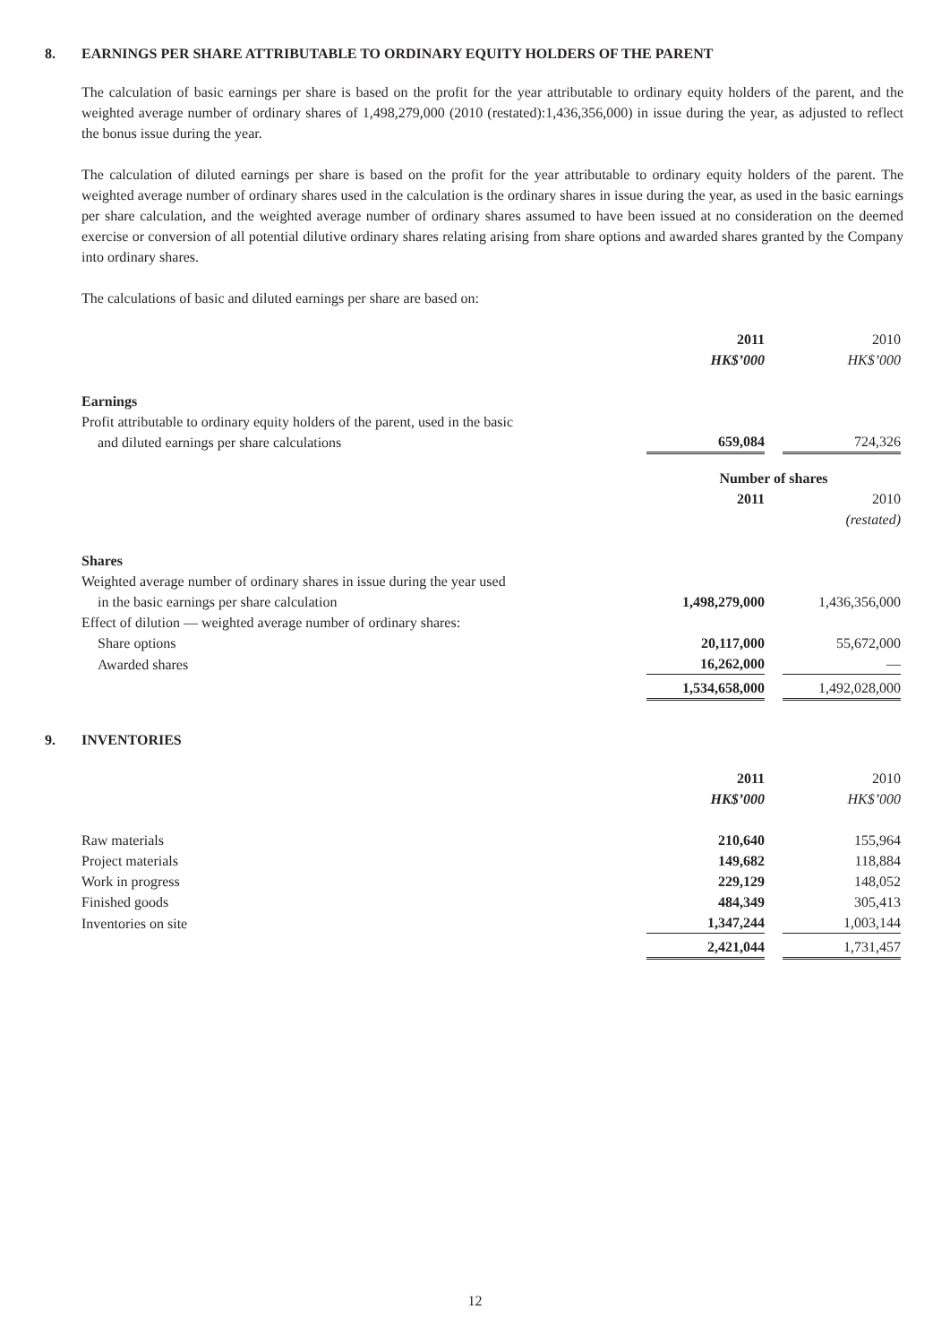8. EARNINGS PER SHARE ATTRIBUTABLE TO ORDINARY EQUITY HOLDERS OF THE PARENT
The calculation of basic earnings per share is based on the profit for the year attributable to ordinary equity holders of the parent, and the weighted average number of ordinary shares of 1,498,279,000 (2010 (restated):1,436,356,000) in issue during the year, as adjusted to reflect the bonus issue during the year.
The calculation of diluted earnings per share is based on the profit for the year attributable to ordinary equity holders of the parent. The weighted average number of ordinary shares used in the calculation is the ordinary shares in issue during the year, as used in the basic earnings per share calculation, and the weighted average number of ordinary shares assumed to have been issued at no consideration on the deemed exercise or conversion of all potential dilutive ordinary shares relating arising from share options and awarded shares granted by the Company into ordinary shares.
The calculations of basic and diluted earnings per share are based on:
| | 2011 | | 2010 |
| | HK$’000 | | HK$’000 |
| Earnings | | | |
| Profit attributable to ordinary equity holders of the parent, used in the basic and diluted earnings per share calculations | 659,084 | | 724,326 |
| | Number of shares | | |
| | 2011 | | 2010 |
| | | | (restated) |
| Shares | | | |
| Weighted average number of ordinary shares in issue during the year used in the basic earnings per share calculation | 1,498,279,000 | | 1,436,356,000 |
| Effect of dilution — weighted average number of ordinary shares: | | | |
| Share options | 20,117,000 | | 55,672,000 |
| Awarded shares | 16,262,000 | | — |
| | 1,534,658,000 | | 1,492,028,000 |
9. INVENTORIES
| | 2011 | | 2010 |
| | HK$’000 | | HK$’000 |
| Raw materials | 210,640 | | 155,964 |
| Project materials | 149,682 | | 118,884 |
| Work in progress | 229,129 | | 148,052 |
| Finished goods | 484,349 | | 305,413 |
| Inventories on site | 1,347,244 | | 1,003,144 |
| | 2,421,044 | | 1,731,457 |
12